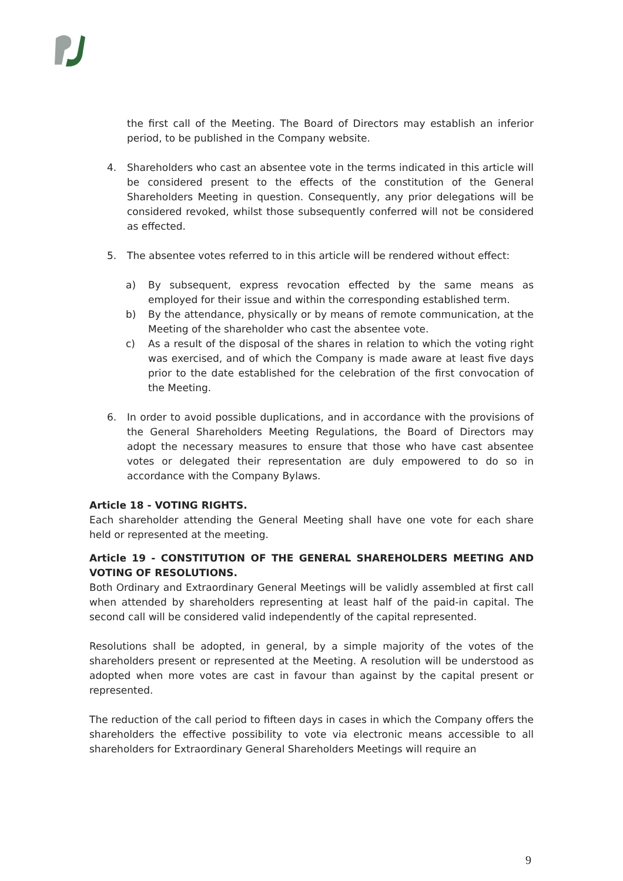the first call of the Meeting. The Board of Directors may establish an inferior period, to be published in the Company website.
4. Shareholders who cast an absentee vote in the terms indicated in this article will be considered present to the effects of the constitution of the General Shareholders Meeting in question. Consequently, any prior delegations will be considered revoked, whilst those subsequently conferred will not be considered as effected.
5. The absentee votes referred to in this article will be rendered without effect:
a) By subsequent, express revocation effected by the same means as employed for their issue and within the corresponding established term.
b) By the attendance, physically or by means of remote communication, at the Meeting of the shareholder who cast the absentee vote.
c) As a result of the disposal of the shares in relation to which the voting right was exercised, and of which the Company is made aware at least five days prior to the date established for the celebration of the first convocation of the Meeting.
6. In order to avoid possible duplications, and in accordance with the provisions of the General Shareholders Meeting Regulations, the Board of Directors may adopt the necessary measures to ensure that those who have cast absentee votes or delegated their representation are duly empowered to do so in accordance with the Company Bylaws.
Article 18 - VOTING RIGHTS.
Each shareholder attending the General Meeting shall have one vote for each share held or represented at the meeting.
Article 19 - CONSTITUTION OF THE GENERAL SHAREHOLDERS MEETING AND VOTING OF RESOLUTIONS.
Both Ordinary and Extraordinary General Meetings will be validly assembled at first call when attended by shareholders representing at least half of the paid-in capital. The second call will be considered valid independently of the capital represented.
Resolutions shall be adopted, in general, by a simple majority of the votes of the shareholders present or represented at the Meeting. A resolution will be understood as adopted when more votes are cast in favour than against by the capital present or represented.
The reduction of the call period to fifteen days in cases in which the Company offers the shareholders the effective possibility to vote via electronic means accessible to all shareholders for Extraordinary General Shareholders Meetings will require an
9